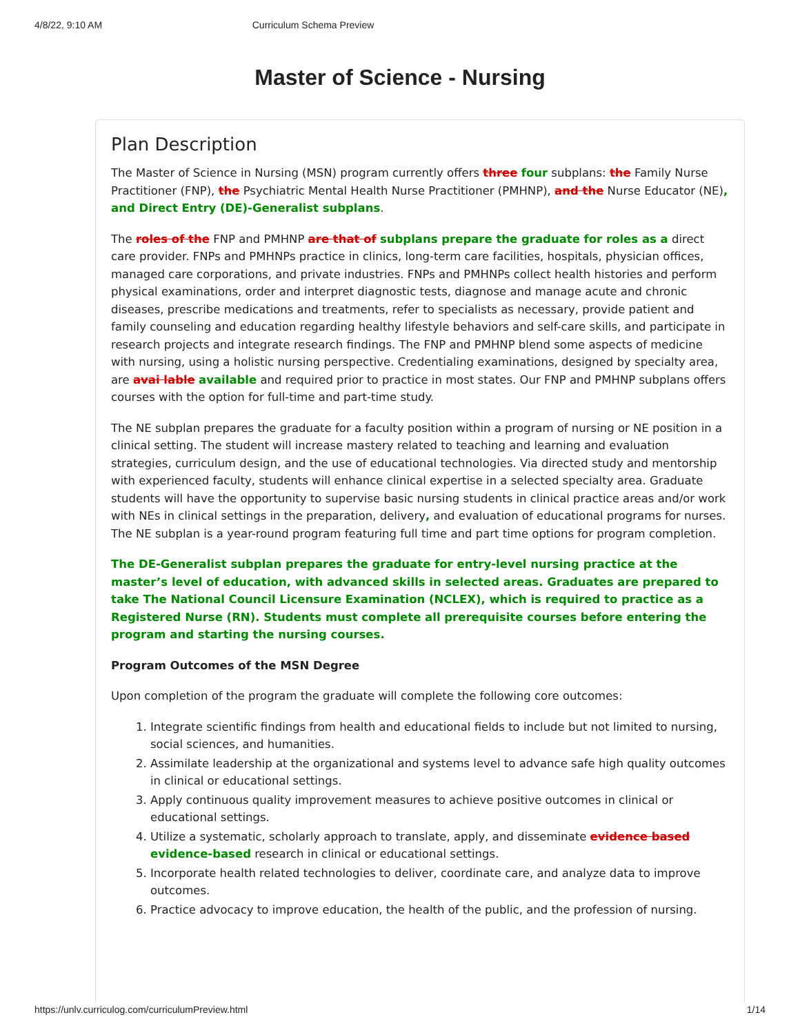4/8/22, 9:10 AM Curriculum Schema Preview
Master of Science - Nursing
Plan Description
The Master of Science in Nursing (MSN) program currently offers three four subplans: the Family Nurse Practitioner (FNP), the Psychiatric Mental Health Nurse Practitioner (PMHNP), and the Nurse Educator (NE), and Direct Entry (DE)-Generalist subplans.
The roles of the FNP and PMHNP are that of subplans prepare the graduate for roles as a direct care provider. FNPs and PMHNPs practice in clinics, long-term care facilities, hospitals, physician offices, managed care corporations, and private industries. FNPs and PMHNPs collect health histories and perform physical examinations, order and interpret diagnostic tests, diagnose and manage acute and chronic diseases, prescribe medications and treatments, refer to specialists as necessary, provide patient and family counseling and education regarding healthy lifestyle behaviors and self-care skills, and participate in research projects and integrate research findings. The FNP and PMHNP blend some aspects of medicine with nursing, using a holistic nursing perspective. Credentialing examinations, designed by specialty area, are avai lable available and required prior to practice in most states. Our FNP and PMHNP subplans offers courses with the option for full-time and part-time study.
The NE subplan prepares the graduate for a faculty position within a program of nursing or NE position in a clinical setting. The student will increase mastery related to teaching and learning and evaluation strategies, curriculum design, and the use of educational technologies. Via directed study and mentorship with experienced faculty, students will enhance clinical expertise in a selected specialty area. Graduate students will have the opportunity to supervise basic nursing students in clinical practice areas and/or work with NEs in clinical settings in the preparation, delivery, and evaluation of educational programs for nurses. The NE subplan is a year-round program featuring full time and part time options for program completion.
The DE-Generalist subplan prepares the graduate for entry-level nursing practice at the master’s level of education, with advanced skills in selected areas. Graduates are prepared to take The National Council Licensure Examination (NCLEX), which is required to practice as a Registered Nurse (RN). Students must complete all prerequisite courses before entering the program and starting the nursing courses.
Program Outcomes of the MSN Degree
Upon completion of the program the graduate will complete the following core outcomes:
1. Integrate scientific findings from health and educational fields to include but not limited to nursing, social sciences, and humanities.
2. Assimilate leadership at the organizational and systems level to advance safe high quality outcomes in clinical or educational settings.
3. Apply continuous quality improvement measures to achieve positive outcomes in clinical or educational settings.
4. Utilize a systematic, scholarly approach to translate, apply, and disseminate evidence based evidence-based research in clinical or educational settings.
5. Incorporate health related technologies to deliver, coordinate care, and analyze data to improve outcomes.
6. Practice advocacy to improve education, the health of the public, and the profession of nursing.
https://unlv.curriculog.com/curriculumPreview.html 1/14